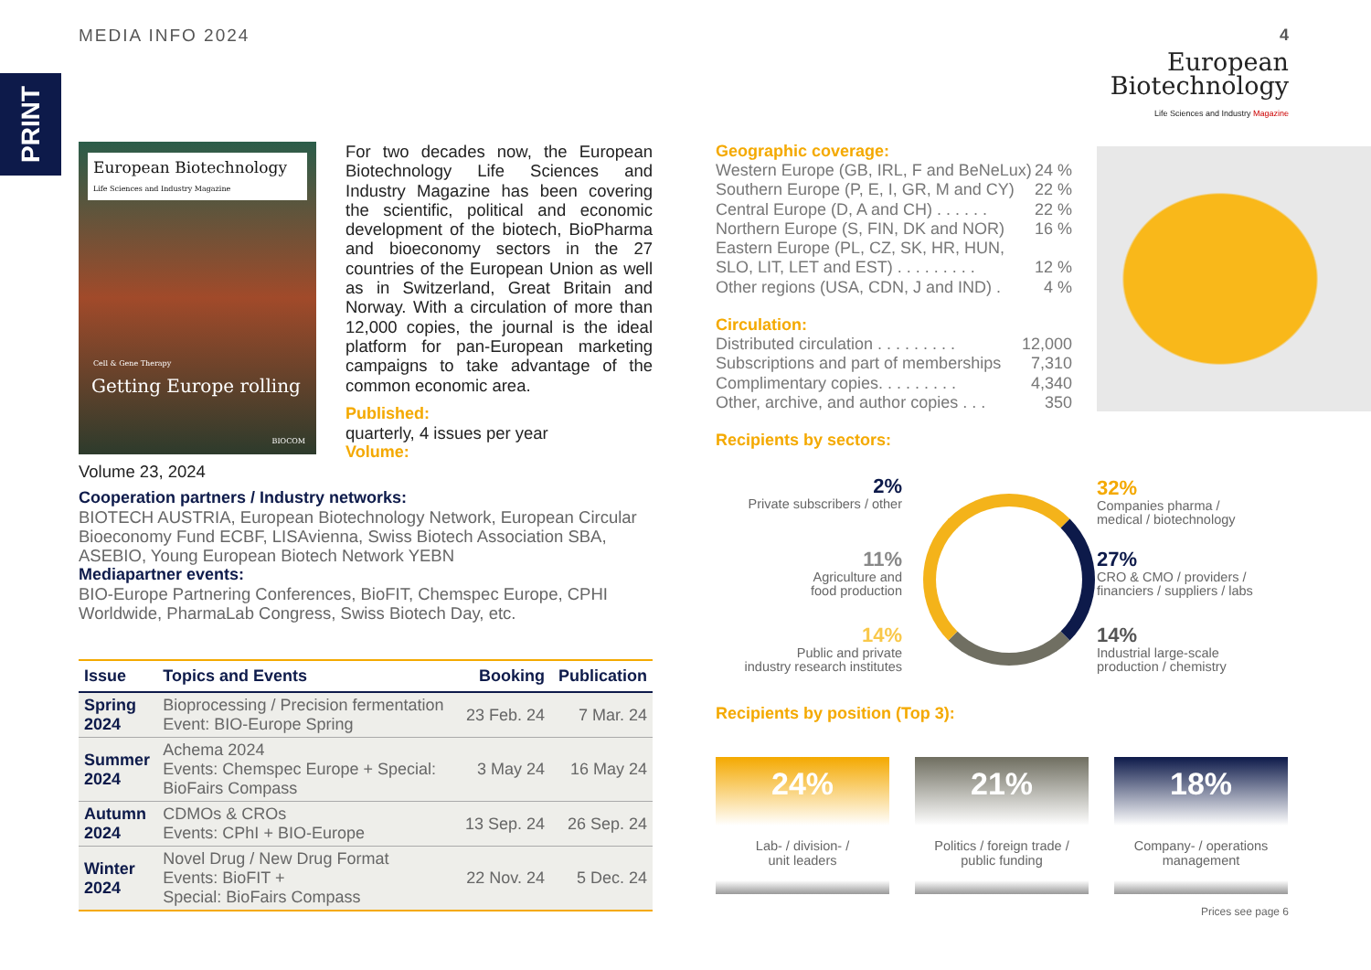MEDIA INFO 2024 4
PRINT
European
Biotechnology
Life Sciences and Industry Magazine
European Biotechnology Life Sciences and Industry Magazine
Cell & Gene Therapy
Getting Europe rolling
BIOCOM
For two decades now, the European Biotechnology Life Sciences and Industry Magazine has been covering the scientific, political and economic development of the biotech, BioPharma and bioeconomy sectors in the 27 countries of the European Union as well as in Switzerland, Great Britain and Norway. With a circulation of more than 12,000 copies, the journal is the ideal platform for pan-European marketing campaigns to take advantage of the common economic area.
Published:
quarterly, 4 issues per year
Volume:
Volume 23, 2024
Cooperation partners / Industry networks:
BIOTECH AUSTRIA, European Biotechnology Network, European Circular Bioeconomy Fund ECBF, LISAvienna, Swiss Biotech Association SBA, ASEBIO, Young European Biotech Network YEBN
Mediapartner events:
BIO-Europe Partnering Conferences, BioFIT, Chemspec Europe, CPHI Worldwide, PharmaLab Congress, Swiss Biotech Day, etc.
| Issue | Topics and Events | Booking | Publication |
| --- | --- | --- | --- |
| Spring 2024 | Bioprocessing / Precision fermentation Event: BIO-Europe Spring | 23 Feb. 24 | 7 Mar. 24 |
| Summer 2024 | Achema 2024 Events: Chemspec Europe + Special: BioFairs Compass | 3 May 24 | 16 May 24 |
| Autumn 2024 | CDMOs & CROs Events: CPhI + BIO-Europe | 13 Sep. 24 | 26 Sep. 24 |
| Winter 2024 | Novel Drug / New Drug Format Events: BioFIT + Special: BioFairs Compass | 22 Nov. 24 | 5 Dec. 24 |
Geographic coverage:
Western Europe (GB, IRL, F and BeNeLux) 24 %
Southern Europe (P, E, I, GR, M and CY) 22 %
Central Europe (D, A and CH) . . . . . . 22 %
Northern Europe (S, FIN, DK and NOR) 16 %
Eastern Europe (PL, CZ, SK, HR, HUN,
SLO, LIT, LET and EST) . . . . . . . . . 12 %
Other regions (USA, CDN, J and IND) . 4 %
Circulation:
Distributed circulation . . . . . . . . . 12,000
Subscriptions and part of memberships 7,310
Complimentary copies. . . . . . . . . 4,340
Other, archive, and author copies . . . 350
Recipients by sectors:
2%
Private subscribers / other
32%
Companies pharma /
medical / biotechnology
11%
Agriculture and
food production
27%
CRO & CMO / providers /
financiers / suppliers / labs
14%
Public and private
industry research institutes
14%
Industrial large-scale
production / chemistry
Recipients by position (Top 3):
24%
Lab- / division- /
unit leaders
21%
Politics / foreign trade /
public funding
18%
Company- / operations
management
Prices see page 6